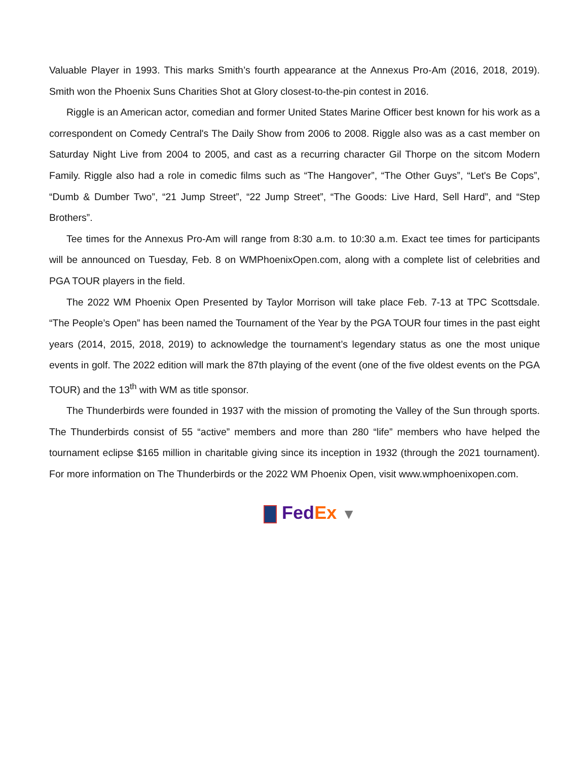Valuable Player in 1993. This marks Smith’s fourth appearance at the Annexus Pro-Am (2016, 2018, 2019). Smith won the Phoenix Suns Charities Shot at Glory closest-to-the-pin contest in 2016.
Riggle is an American actor, comedian and former United States Marine Officer best known for his work as a correspondent on Comedy Central's The Daily Show from 2006 to 2008. Riggle also was as a cast member on Saturday Night Live from 2004 to 2005, and cast as a recurring character Gil Thorpe on the sitcom Modern Family. Riggle also had a role in comedic films such as “The Hangover”, “The Other Guys”, “Let's Be Cops”, “Dumb & Dumber Two”, “21 Jump Street”, “22 Jump Street”, “The Goods: Live Hard, Sell Hard”, and “Step Brothers”.
Tee times for the Annexus Pro-Am will range from 8:30 a.m. to 10:30 a.m. Exact tee times for participants will be announced on Tuesday, Feb. 8 on WMPhoenixOpen.com, along with a complete list of celebrities and PGA TOUR players in the field.
The 2022 WM Phoenix Open Presented by Taylor Morrison will take place Feb. 7-13 at TPC Scottsdale. “The People’s Open” has been named the Tournament of the Year by the PGA TOUR four times in the past eight years (2014, 2015, 2018, 2019) to acknowledge the tournament’s legendary status as one the most unique events in golf. The 2022 edition will mark the 87th playing of the event (one of the five oldest events on the PGA TOUR) and the 13<sup>th</sup> with WM as title sponsor.
The Thunderbirds were founded in 1937 with the mission of promoting the Valley of the Sun through sports. The Thunderbirds consist of 55 “active” members and more than 280 “life” members who have helped the tournament eclipse $165 million in charitable giving since its inception in 1932 (through the 2021 tournament). For more information on The Thunderbirds or the 2022 WM Phoenix Open, visit www.wmphoenixopen.com.
Fed Ex ▼